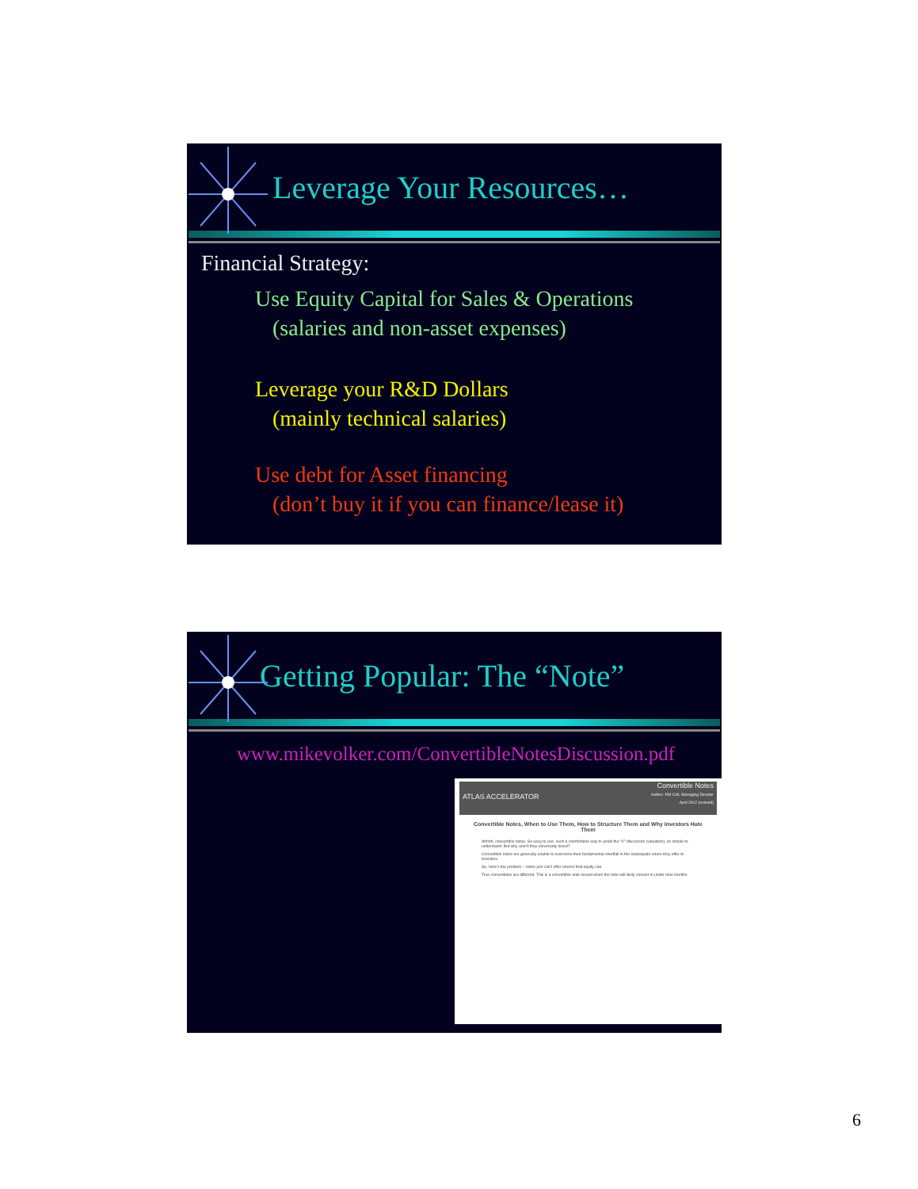Leverage Your Resources…
Financial Strategy:
Use Equity Capital for Sales & Operations
(salaries and non-asset expenses)
Leverage your R&D Dollars
(mainly technical salaries)
Use debt for Asset financing
(don’t buy it if you can finance/lease it)
Getting Popular: The “Note”
www.mikevolker.com/ConvertibleNotesDiscussion.pdf
ATLAS ACCELERATOR Convertible Notes
Author: RM Crill, Managing Director
April 2012 (revised)
Convertible Notes, When to Use Them, How to Structure Them and Why Investors Hate Them
Ahhhh, convertible notes. So easy to use, such a comfortable way to avoid the “V” discussion (valuation), so simple to understand. But why aren’t they universally loved?
Convertible notes are generally unable to overcome their fundamental shortfall in the inadequate return they offer to investors.
So, here’s the problem – notes just can’t offer returns that equity can.
True convertibles are different. This is a convertible note issued when the note will likely convert in under nine months.
6